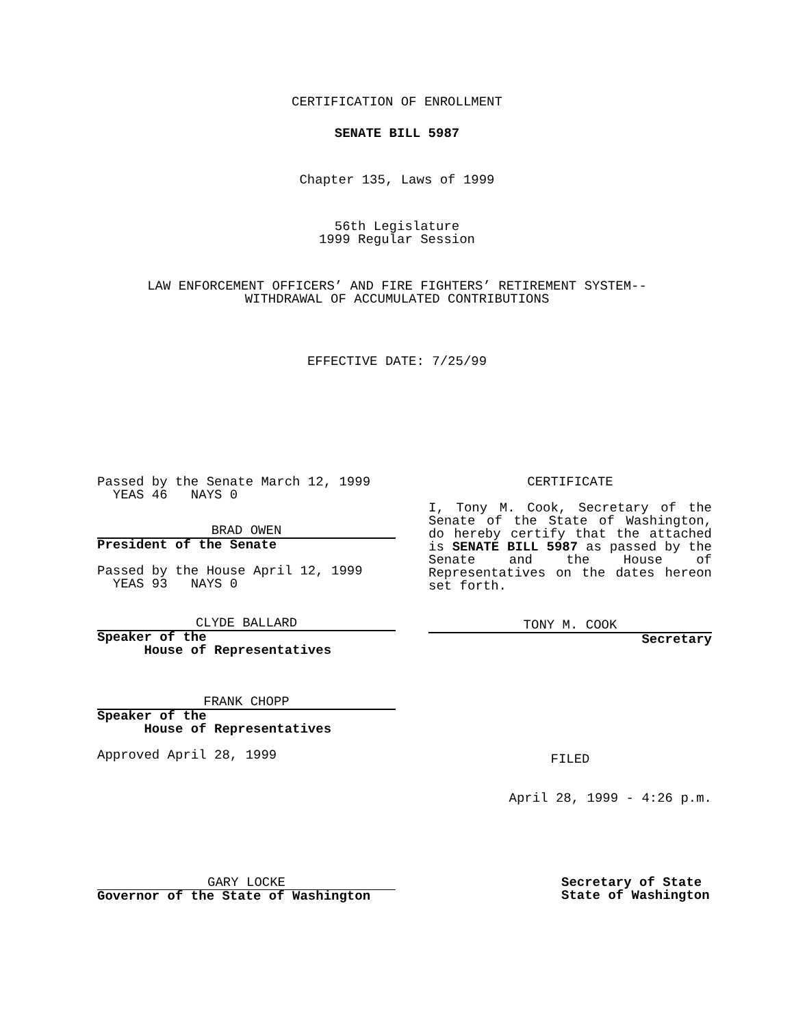CERTIFICATION OF ENROLLMENT
SENATE BILL 5987
Chapter 135, Laws of 1999
56th Legislature
1999 Regular Session
LAW ENFORCEMENT OFFICERS’ AND FIRE FIGHTERS’ RETIREMENT SYSTEM--
WITHDRAWAL OF ACCUMULATED CONTRIBUTIONS
EFFECTIVE DATE: 7/25/99
Passed by the Senate March 12, 1999
YEAS 46 NAYS 0
BRAD OWEN
President of the Senate
Passed by the House April 12, 1999
YEAS 93 NAYS 0
CLYDE BALLARD
Speaker of the
House of Representatives
FRANK CHOPP
Speaker of the
House of Representatives
Approved April 28, 1999
CERTIFICATE
I, Tony M. Cook, Secretary of the Senate of the State of Washington, do hereby certify that the attached is SENATE BILL 5987 as passed by the Senate and the House of Representatives on the dates hereon set forth.
TONY M. COOK
Secretary
FILED
April 28, 1999 - 4:26 p.m.
GARY LOCKE
Governor of the State of Washington
Secretary of State
State of Washington